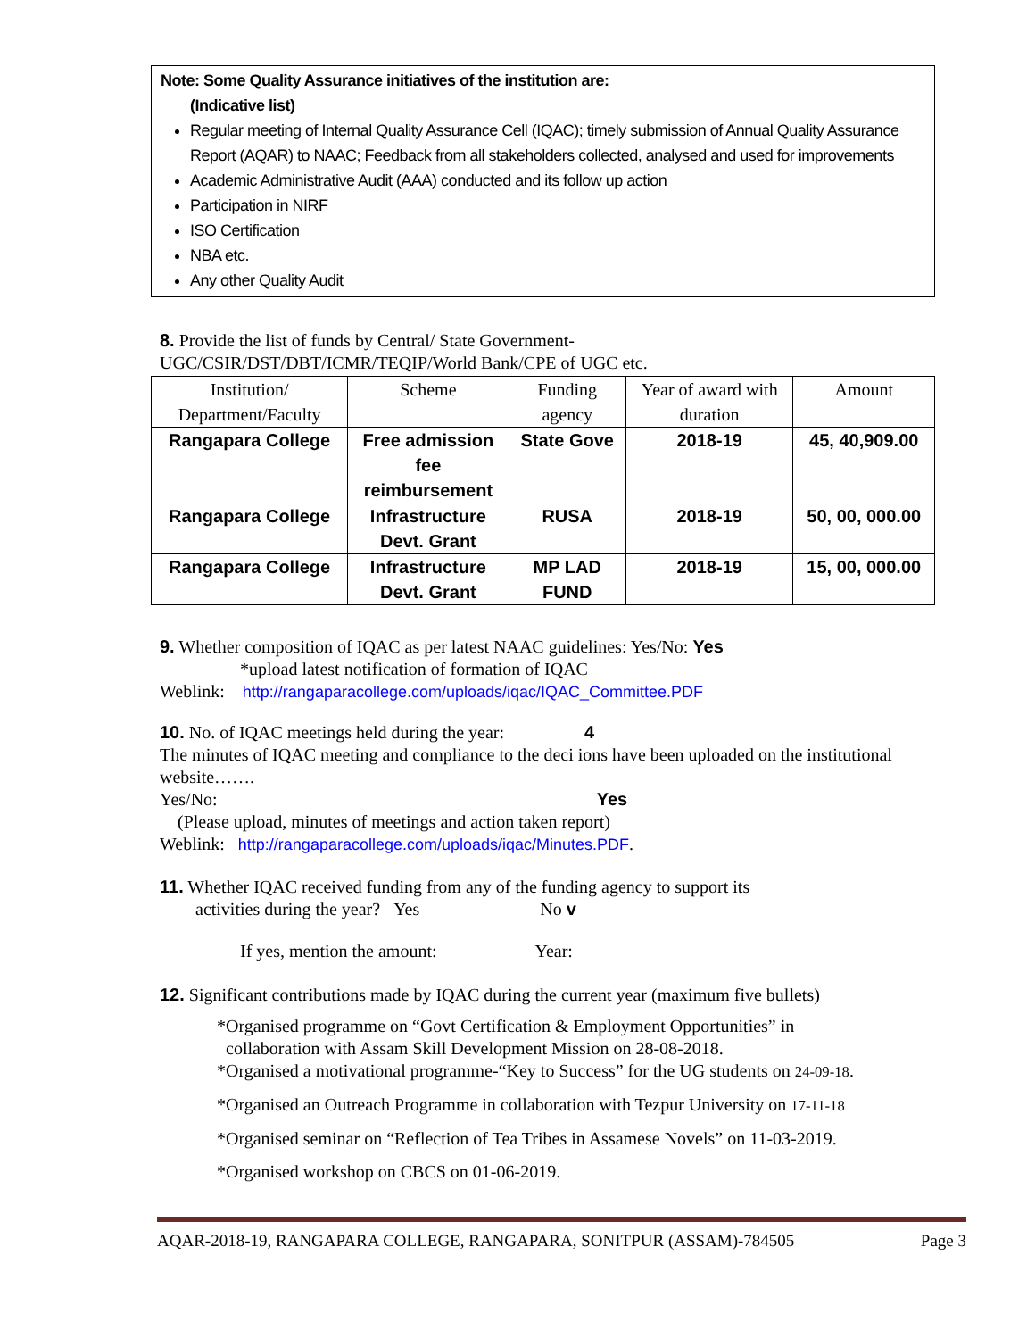Note: Some Quality Assurance initiatives of the institution are:
(Indicative list)
Regular meeting of Internal Quality Assurance Cell (IQAC); timely submission of Annual Quality Assurance Report (AQAR) to NAAC; Feedback from all stakeholders collected, analysed and used for improvements
Academic Administrative Audit (AAA) conducted and its follow up action
Participation in NIRF
ISO Certification
NBA etc.
Any other Quality Audit
8. Provide the list of funds by Central/ State Government-
UGC/CSIR/DST/DBT/ICMR/TEQIP/World Bank/CPE of UGC etc.
| Institution/ Department/Faculty | Scheme | Funding agency | Year of award with duration | Amount |
| --- | --- | --- | --- | --- |
| Rangapara College | Free admission fee reimbursement | State Gove | 2018-19 | 45, 40,909.00 |
| Rangapara College | Infrastructure Devt. Grant | RUSA | 2018-19 | 50, 00, 000.00 |
| Rangapara College | Infrastructure Devt. Grant | MP LAD FUND | 2018-19 | 15, 00, 000.00 |
9. Whether composition of IQAC as per latest NAAC guidelines: Yes/No: Yes
*upload latest notification of formation of IQAC
Weblink: http://rangaparacollege.com/uploads/iqac/IQAC_Committee.PDF
10. No. of IQAC meetings held during the year: 4
The minutes of IQAC meeting and compliance to the deci ions have been uploaded on the institutional website…….
Yes/No: Yes
(Please upload, minutes of meetings and action taken report)
Weblink: http://rangaparacollege.com/uploads/iqac/Minutes.PDF.
11. Whether IQAC received funding from any of the funding agency to support its
activities during the year? Yes No v
If yes, mention the amount: Year:
12. Significant contributions made by IQAC during the current year (maximum five bullets)
*Organised programme on “Govt Certification & Employment Opportunities” in
collaboration with Assam Skill Development Mission on 28-08-2018.
*Organised a motivational programme-“Key to Success” for the UG students on 24-09-18.
*Organised an Outreach Programme in collaboration with Tezpur University on 17-11-18
*Organised seminar on “Reflection of Tea Tribes in Assamese Novels” on 11-03-2019.
*Organised workshop on CBCS on 01-06-2019.
AQAR-2018-19, RANGAPARA COLLEGE, RANGAPARA, SONITPUR (ASSAM)-784505 Page 3